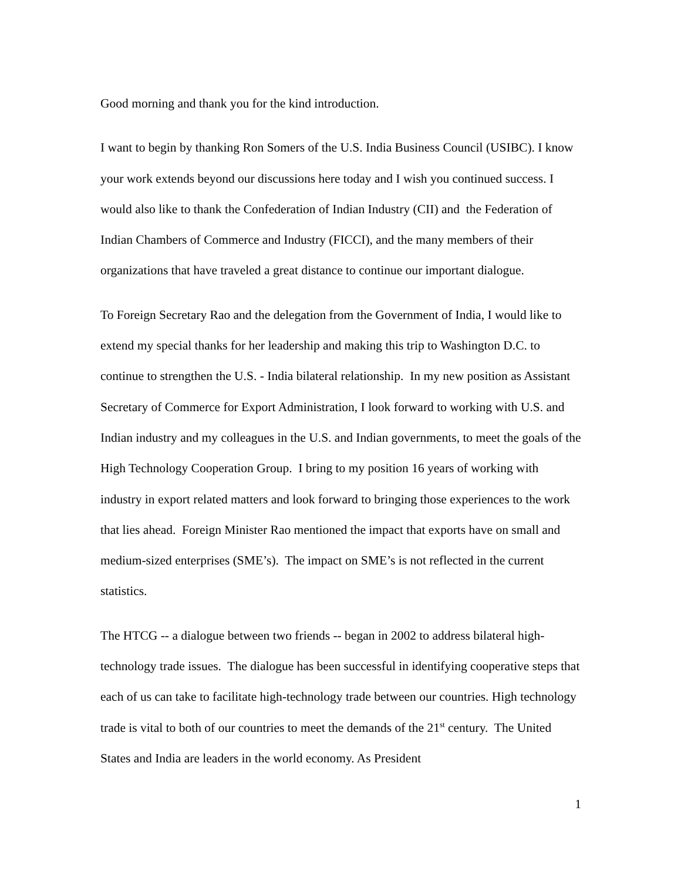Good morning and thank you for the kind introduction.
I want to begin by thanking Ron Somers of the U.S. India Business Council (USIBC). I know your work extends beyond our discussions here today and I wish you continued success. I would also like to thank the Confederation of Indian Industry (CII) and the Federation of Indian Chambers of Commerce and Industry (FICCI), and the many members of their organizations that have traveled a great distance to continue our important dialogue.
To Foreign Secretary Rao and the delegation from the Government of India, I would like to extend my special thanks for her leadership and making this trip to Washington D.C. to continue to strengthen the U.S. - India bilateral relationship. In my new position as Assistant Secretary of Commerce for Export Administration, I look forward to working with U.S. and Indian industry and my colleagues in the U.S. and Indian governments, to meet the goals of the High Technology Cooperation Group. I bring to my position 16 years of working with industry in export related matters and look forward to bringing those experiences to the work that lies ahead. Foreign Minister Rao mentioned the impact that exports have on small and medium-sized enterprises (SME’s). The impact on SME’s is not reflected in the current statistics.
The HTCG -- a dialogue between two friends -- began in 2002 to address bilateral high-technology trade issues. The dialogue has been successful in identifying cooperative steps that each of us can take to facilitate high-technology trade between our countries. High technology trade is vital to both of our countries to meet the demands of the 21<sup>st</sup> century. The United States and India are leaders in the world economy. As President
1